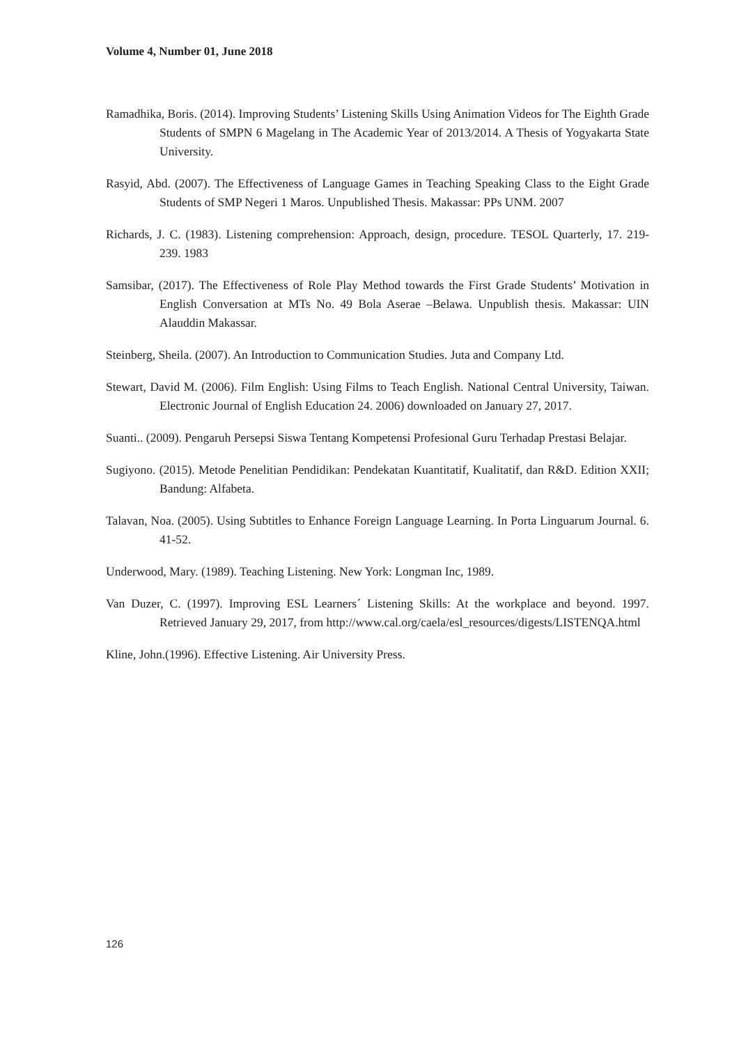Volume 4, Number 01, June 2018
Ramadhika, Boris. (2014). Improving Students’ Listening Skills Using Animation Videos for The Eighth Grade Students of SMPN 6 Magelang in The Academic Year of 2013/2014. A Thesis of Yogyakarta State University.
Rasyid, Abd. (2007). The Effectiveness of Language Games in Teaching Speaking Class to the Eight Grade Students of SMP Negeri 1 Maros. Unpublished Thesis. Makassar: PPs UNM. 2007
Richards, J. C. (1983). Listening comprehension: Approach, design, procedure. TESOL Quarterly, 17. 219-239. 1983
Samsibar, (2017). The Effectiveness of Role Play Method towards the First Grade Students’ Motivation in English Conversation at MTs No. 49 Bola Aserae –Belawa. Unpublish thesis. Makassar: UIN Alauddin Makassar.
Steinberg, Sheila. (2007). An Introduction to Communication Studies. Juta and Company Ltd.
Stewart, David M. (2006). Film English: Using Films to Teach English. National Central University, Taiwan. Electronic Journal of English Education 24. 2006) downloaded on January 27, 2017.
Suanti.. (2009). Pengaruh Persepsi Siswa Tentang Kompetensi Profesional Guru Terhadap Prestasi Belajar.
Sugiyono. (2015). Metode Penelitian Pendidikan: Pendekatan Kuantitatif, Kualitatif, dan R&D. Edition XXII; Bandung: Alfabeta.
Talavan, Noa. (2005). Using Subtitles to Enhance Foreign Language Learning. In Porta Linguarum Journal. 6. 41-52.
Underwood, Mary. (1989). Teaching Listening. New York: Longman Inc, 1989.
Van Duzer, C. (1997). Improving ESL Learners´ Listening Skills: At the workplace and beyond. 1997. Retrieved January 29, 2017, from http://www.cal.org/caela/esl_resources/digests/LISTENQA.html
Kline, John.(1996). Effective Listening. Air University Press.
126